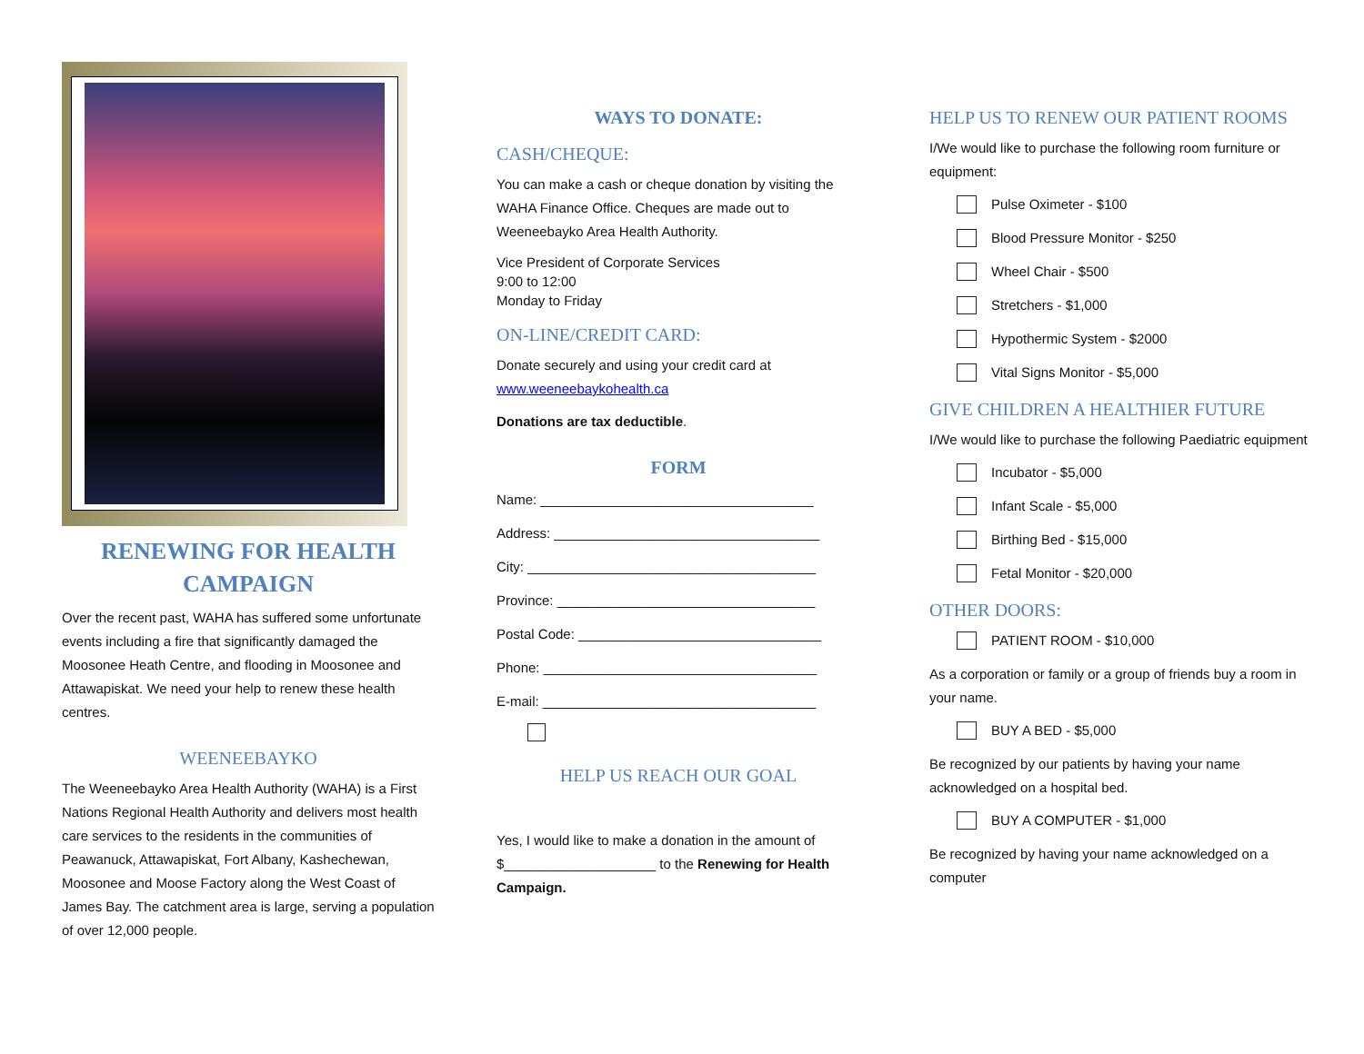RENEWING FOR HEALTH
CAMPAIGN
Over the recent past, WAHA has suffered some unfortunate events including a fire that significantly damaged the Moosonee Heath Centre, and flooding in Moosonee and Attawapiskat. We need your help to renew these health centres.
WEENEEBAYKO
The Weeneebayko Area Health Authority (WAHA) is a First Nations Regional Health Authority and delivers most health care services to the residents in the communities of Peawanuck, Attawapiskat, Fort Albany, Kashechewan, Moosonee and Moose Factory along the West Coast of James Bay. The catchment area is large, serving a population of over 12,000 people.
WAYS TO DONATE:
CASH/CHEQUE:
You can make a cash or cheque donation by visiting the WAHA Finance Office. Cheques are made out to Weeneebayko Area Health Authority.
Vice President of Corporate Services
9:00 to 12:00
Monday to Friday
ON-LINE/CREDIT CARD:
Donate securely and using your credit card at www.weeneebaykohealth.ca
Donations are tax deductible.
FORM
Name: ____________________________________
Address: ___________________________________
City: ______________________________________
Province: __________________________________
Postal Code: ________________________________
Phone: ____________________________________
E-mail: ____________________________________
HELP US REACH OUR GOAL
Yes, I would like to make a donation in the amount of $____________________ to the Renewing for Health Campaign.
HELP US TO RENEW OUR PATIENT ROOMS
I/We would like to purchase the following room furniture or equipment:
Pulse Oximeter - $100
Blood Pressure Monitor - $250
Wheel Chair - $500
Stretchers - $1,000
Hypothermic System - $2000
Vital Signs Monitor - $5,000
GIVE CHILDREN A HEALTHIER FUTURE
I/We would like to purchase the following Paediatric equipment
Incubator - $5,000
Infant Scale - $5,000
Birthing Bed - $15,000
Fetal Monitor - $20,000
OTHER DOORS:
PATIENT ROOM - $10,000
As a corporation or family or a group of friends buy a room in your name.
BUY A BED - $5,000
Be recognized by our patients by having your name acknowledged on a hospital bed.
BUY A COMPUTER - $1,000
Be recognized by having your name acknowledged on a computer